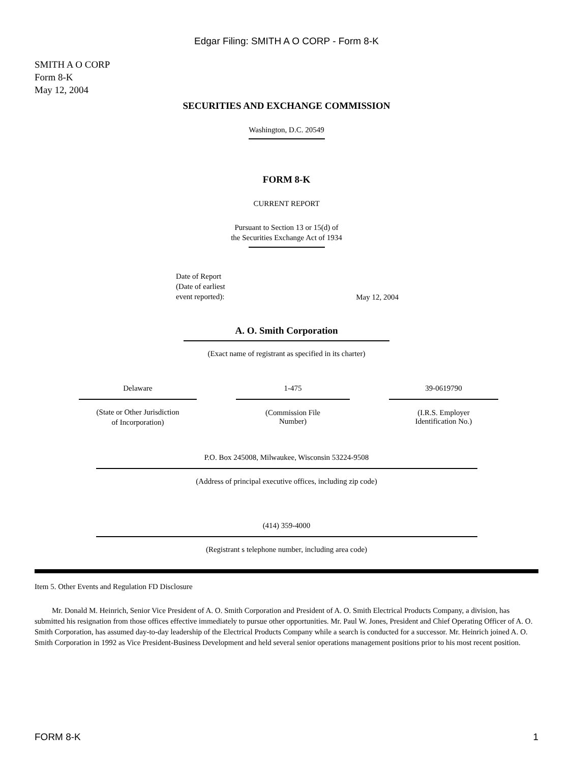Edgar Filing: SMITH A O CORP - Form 8-K
SMITH A O CORP
Form 8-K
May 12, 2004
SECURITIES AND EXCHANGE COMMISSION
Washington, D.C. 20549
FORM 8-K
CURRENT REPORT
Pursuant to Section 13 or 15(d) of
the Securities Exchange Act of 1934
| Date of Report (Date of earliest event reported): | May 12, 2004 |
A. O. Smith Corporation
(Exact name of registrant as specified in its charter)
| Delaware | | 1-475 | | 39-0619790 |
| (State or Other Jurisdiction of Incorporation) | | (Commission File Number) | | (I.R.S. Employer Identification No.) |
P.O. Box 245008, Milwaukee, Wisconsin 53224-9508
(Address of principal executive offices, including zip code)
(414) 359-4000
(Registrant s telephone number, including area code)
Item 5. Other Events and Regulation FD Disclosure
Mr. Donald M. Heinrich, Senior Vice President of A. O. Smith Corporation and President of A. O. Smith Electrical Products Company, a division, has submitted his resignation from those offices effective immediately to pursue other opportunities. Mr. Paul W. Jones, President and Chief Operating Officer of A. O. Smith Corporation, has assumed day-to-day leadership of the Electrical Products Company while a search is conducted for a successor. Mr. Heinrich joined A. O. Smith Corporation in 1992 as Vice President-Business Development and held several senior operations management positions prior to his most recent position.
FORM 8-K 1